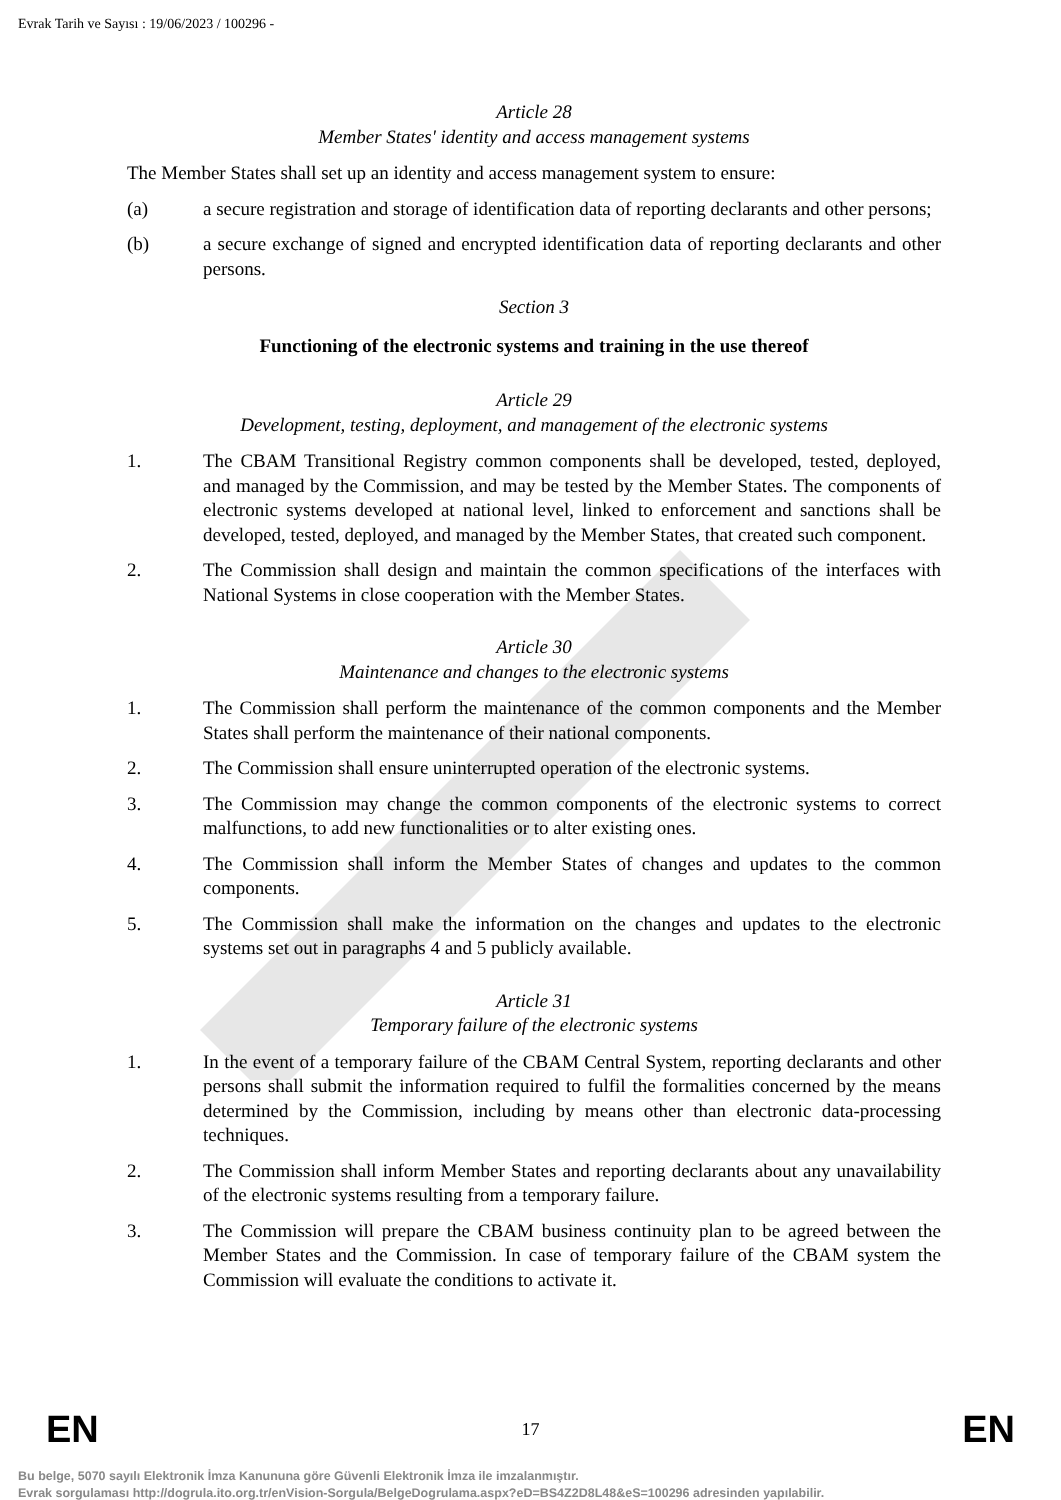Evrak Tarih ve Sayısı : 19/06/2023 / 100296 -
Article 28
Member States' identity and access management systems
The Member States shall set up an identity and access management system to ensure:
(a) a secure registration and storage of identification data of reporting declarants and other persons;
(b) a secure exchange of signed and encrypted identification data of reporting declarants and other persons.
Section 3
Functioning of the electronic systems and training in the use thereof
Article 29
Development, testing, deployment, and management of the electronic systems
1. The CBAM Transitional Registry common components shall be developed, tested, deployed, and managed by the Commission, and may be tested by the Member States. The components of electronic systems developed at national level, linked to enforcement and sanctions shall be developed, tested, deployed, and managed by the Member States, that created such component.
2. The Commission shall design and maintain the common specifications of the interfaces with National Systems in close cooperation with the Member States.
Article 30
Maintenance and changes to the electronic systems
1. The Commission shall perform the maintenance of the common components and the Member States shall perform the maintenance of their national components.
2. The Commission shall ensure uninterrupted operation of the electronic systems.
3. The Commission may change the common components of the electronic systems to correct malfunctions, to add new functionalities or to alter existing ones.
4. The Commission shall inform the Member States of changes and updates to the common components.
5. The Commission shall make the information on the changes and updates to the electronic systems set out in paragraphs 4 and 5 publicly available.
Article 31
Temporary failure of the electronic systems
1. In the event of a temporary failure of the CBAM Central System, reporting declarants and other persons shall submit the information required to fulfil the formalities concerned by the means determined by the Commission, including by means other than electronic data-processing techniques.
2. The Commission shall inform Member States and reporting declarants about any unavailability of the electronic systems resulting from a temporary failure.
3. The Commission will prepare the CBAM business continuity plan to be agreed between the Member States and the Commission. In case of temporary failure of the CBAM system the Commission will evaluate the conditions to activate it.
EN 17 EN
Bu belge, 5070 sayılı Elektronik İmza Kanununa göre Güvenli Elektronik İmza ile imzalanmıştır.
Evrak sorgulaması http://dogrula.ito.org.tr/enVision-Sorgula/BelgeDogrulama.aspx?eD=BS4Z2D8L48&eS=100296 adresinden yapılabilir.